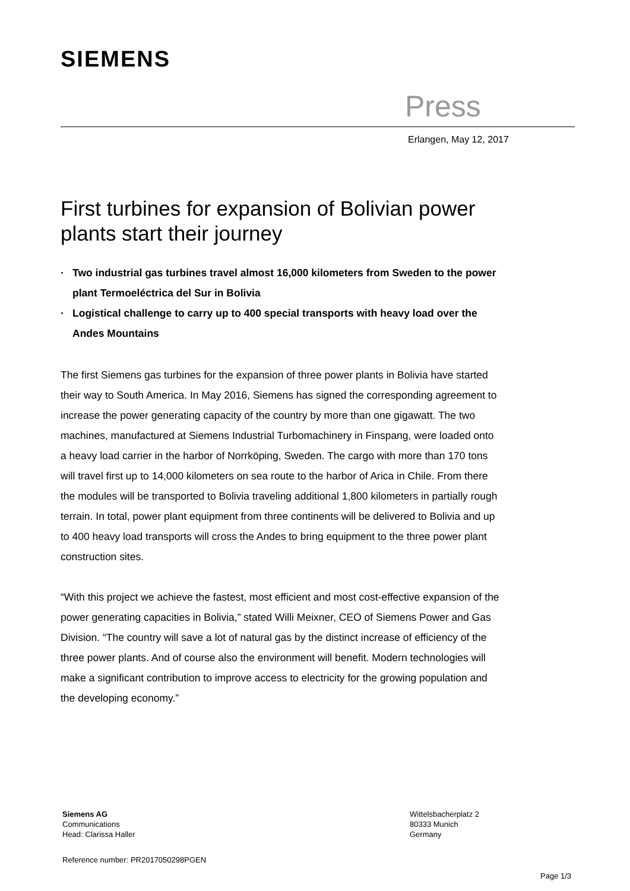SIEMENS
Press
Erlangen, May 12, 2017
First turbines for expansion of Bolivian power plants start their journey
· Two industrial gas turbines travel almost 16,000 kilometers from Sweden to the power plant Termoeléctrica del Sur in Bolivia
· Logistical challenge to carry up to 400 special transports with heavy load over the Andes Mountains
The first Siemens gas turbines for the expansion of three power plants in Bolivia have started their way to South America. In May 2016, Siemens has signed the corresponding agreement to increase the power generating capacity of the country by more than one gigawatt. The two machines, manufactured at Siemens Industrial Turbomachinery in Finspang, were loaded onto a heavy load carrier in the harbor of Norrköping, Sweden. The cargo with more than 170 tons will travel first up to 14,000 kilometers on sea route to the harbor of Arica in Chile. From there the modules will be transported to Bolivia traveling additional 1,800 kilometers in partially rough terrain. In total, power plant equipment from three continents will be delivered to Bolivia and up to 400 heavy load transports will cross the Andes to bring equipment to the three power plant construction sites.
“With this project we achieve the fastest, most efficient and most cost-effective expansion of the power generating capacities in Bolivia,” stated Willi Meixner, CEO of Siemens Power and Gas Division. “The country will save a lot of natural gas by the distinct increase of efficiency of the three power plants. And of course also the environment will benefit. Modern technologies will make a significant contribution to improve access to electricity for the growing population and the developing economy.”
Siemens AG
Communications
Head: Clarissa Haller
Wittelsbacherplatz 2
80333 Munich
Germany
Reference number: PR2017050298PGEN
Page 1/3